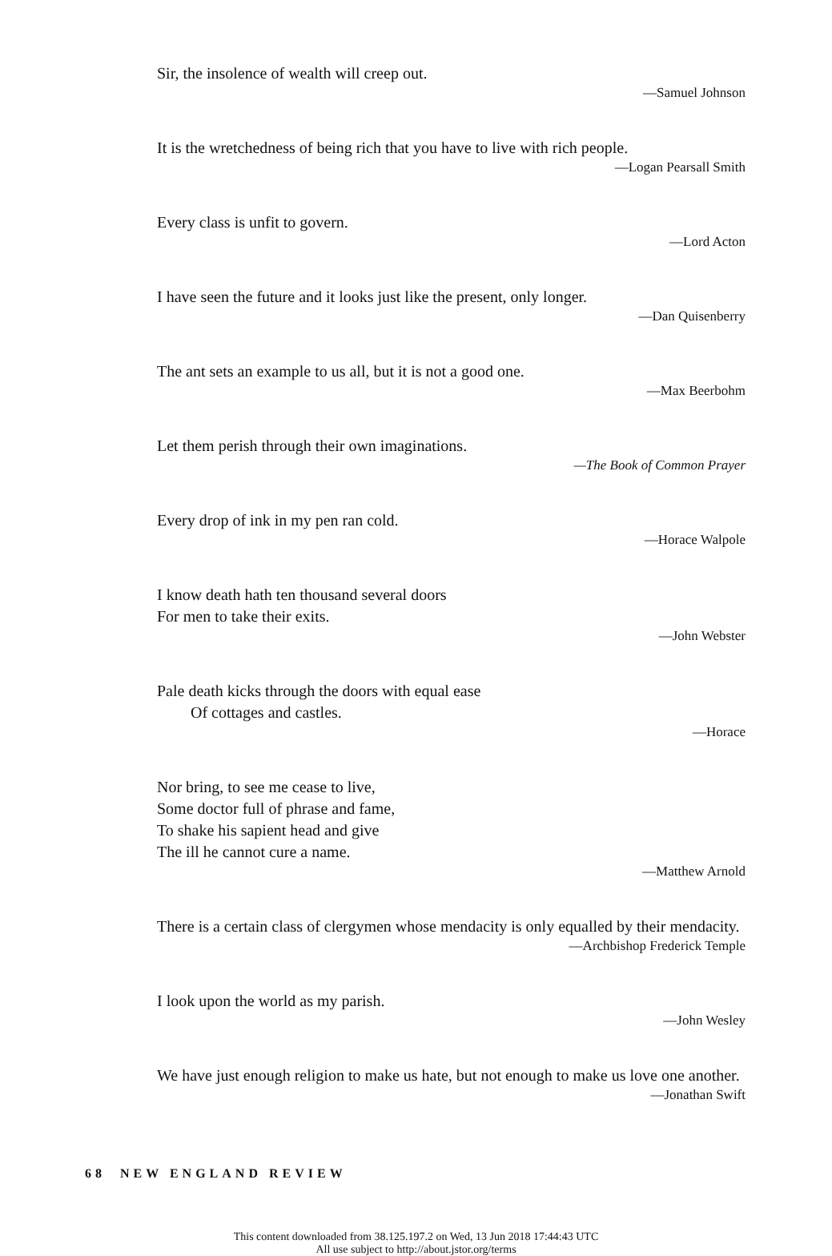Sir, the insolence of wealth will creep out.
—Samuel Johnson
It is the wretchedness of being rich that you have to live with rich people.
—Logan Pearsall Smith
Every class is unfit to govern.
—Lord Acton
I have seen the future and it looks just like the present, only longer.
—Dan Quisenberry
The ant sets an example to us all, but it is not a good one.
—Max Beerbohm
Let them perish through their own imaginations.
—The Book of Common Prayer
Every drop of ink in my pen ran cold.
—Horace Walpole
I know death hath ten thousand several doors
For men to take their exits.
—John Webster
Pale death kicks through the doors with equal ease
Of cottages and castles.
—Horace
Nor bring, to see me cease to live,
Some doctor full of phrase and fame,
To shake his sapient head and give
The ill he cannot cure a name.
—Matthew Arnold
There is a certain class of clergymen whose mendacity is only equalled by their mendacity.
—Archbishop Frederick Temple
I look upon the world as my parish.
—John Wesley
We have just enough religion to make us hate, but not enough to make us love one another.
—Jonathan Swift
68 NEW ENGLAND REVIEW
This content downloaded from 38.125.197.2 on Wed, 13 Jun 2018 17:44:43 UTC
All use subject to http://about.jstor.org/terms